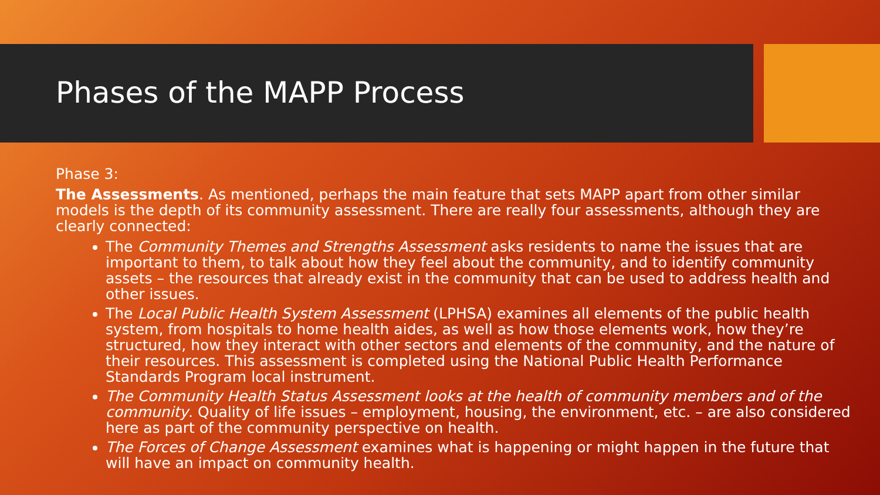Phases of the MAPP Process
Phase 3:
The Assessments. As mentioned, perhaps the main feature that sets MAPP apart from other similar models is the depth of its community assessment. There are really four assessments, although they are clearly connected:
The Community Themes and Strengths Assessment asks residents to name the issues that are important to them, to talk about how they feel about the community, and to identify community assets – the resources that already exist in the community that can be used to address health and other issues.
The Local Public Health System Assessment (LPHSA) examines all elements of the public health system, from hospitals to home health aides, as well as how those elements work, how they’re structured, how they interact with other sectors and elements of the community, and the nature of their resources. This assessment is completed using the National Public Health Performance Standards Program local instrument.
The Community Health Status Assessment looks at the health of community members and of the community. Quality of life issues – employment, housing, the environment, etc. – are also considered here as part of the community perspective on health.
The Forces of Change Assessment examines what is happening or might happen in the future that will have an impact on community health.